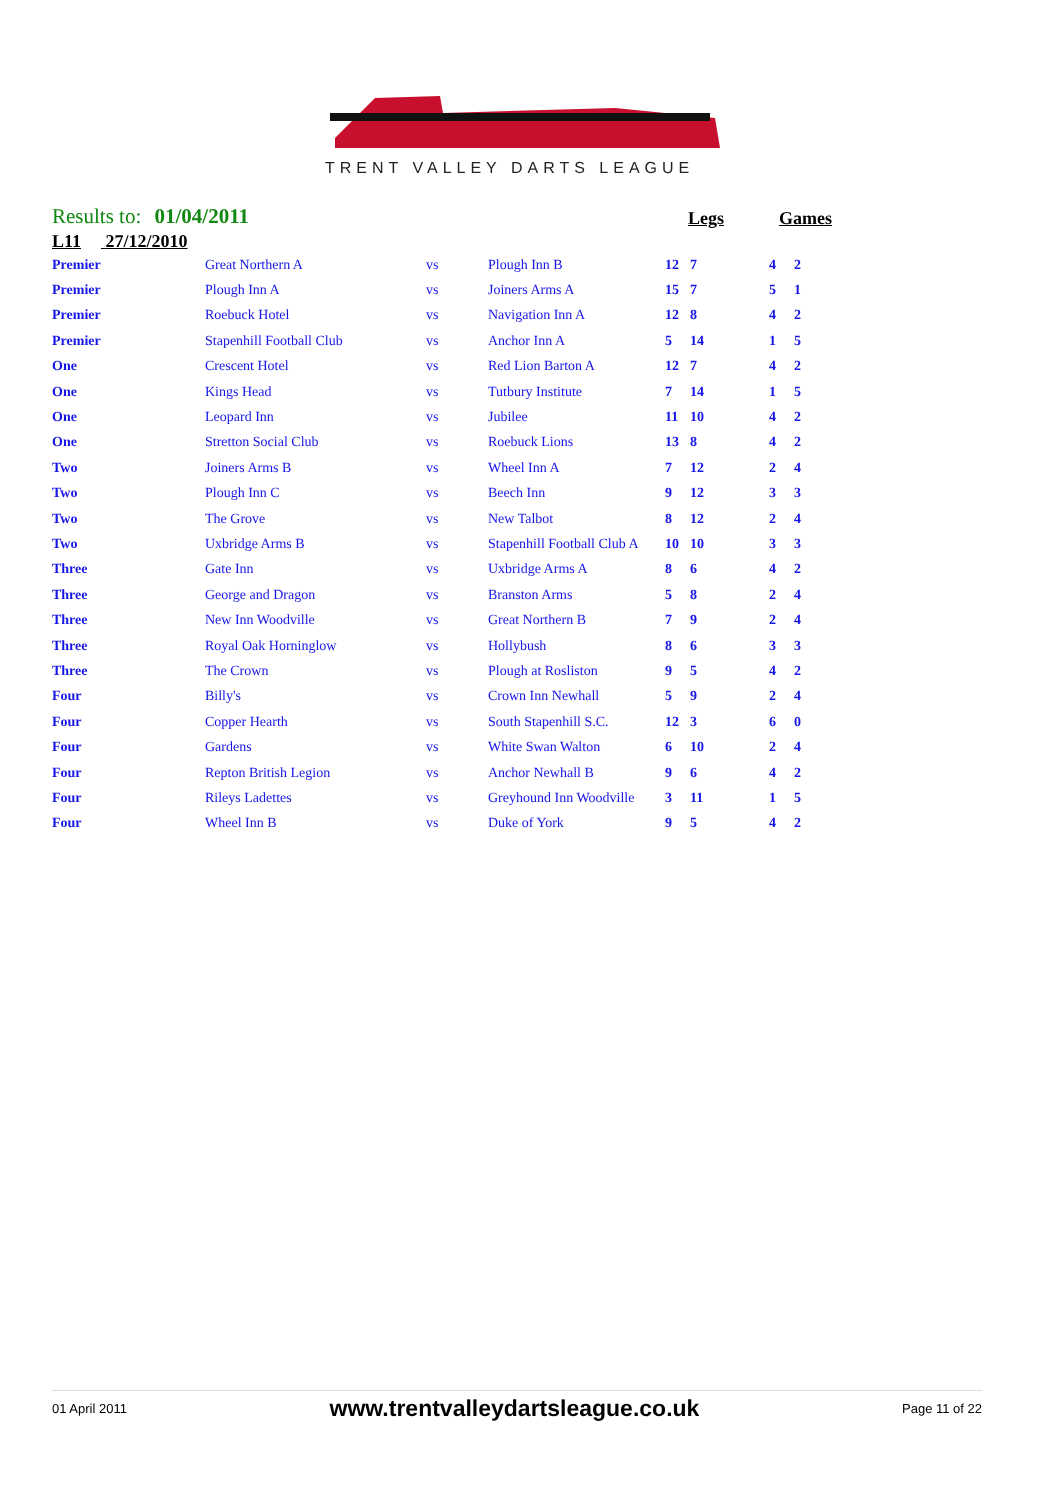TRENT VALLEY DARTS LEAGUE
Results to: 01/04/2011
Legs Games
L11 27/12/2010
| Premier | Great Northern A | vs | Plough Inn B | 12 | 7 | 4 | 2 |
| Premier | Plough Inn A | vs | Joiners Arms A | 15 | 7 | 5 | 1 |
| Premier | Roebuck Hotel | vs | Navigation Inn A | 12 | 8 | 4 | 2 |
| Premier | Stapenhill Football Club | vs | Anchor Inn A | 5 | 14 | 1 | 5 |
| One | Crescent Hotel | vs | Red Lion Barton A | 12 | 7 | 4 | 2 |
| One | Kings Head | vs | Tutbury Institute | 7 | 14 | 1 | 5 |
| One | Leopard Inn | vs | Jubilee | 11 | 10 | 4 | 2 |
| One | Stretton Social Club | vs | Roebuck Lions | 13 | 8 | 4 | 2 |
| Two | Joiners Arms B | vs | Wheel Inn A | 7 | 12 | 2 | 4 |
| Two | Plough Inn C | vs | Beech Inn | 9 | 12 | 3 | 3 |
| Two | The Grove | vs | New Talbot | 8 | 12 | 2 | 4 |
| Two | Uxbridge Arms B | vs | Stapenhill Football Club A | 10 | 10 | 3 | 3 |
| Three | Gate Inn | vs | Uxbridge Arms A | 8 | 6 | 4 | 2 |
| Three | George and Dragon | vs | Branston Arms | 5 | 8 | 2 | 4 |
| Three | New Inn Woodville | vs | Great Northern B | 7 | 9 | 2 | 4 |
| Three | Royal Oak Horninglow | vs | Hollybush | 8 | 6 | 3 | 3 |
| Three | The Crown | vs | Plough at Rosliston | 9 | 5 | 4 | 2 |
| Four | Billy's | vs | Crown Inn Newhall | 5 | 9 | 2 | 4 |
| Four | Copper Hearth | vs | South Stapenhill S.C. | 12 | 3 | 6 | 0 |
| Four | Gardens | vs | White Swan Walton | 6 | 10 | 2 | 4 |
| Four | Repton British Legion | vs | Anchor Newhall B | 9 | 6 | 4 | 2 |
| Four | Rileys Ladettes | vs | Greyhound Inn Woodville | 3 | 11 | 1 | 5 |
| Four | Wheel Inn B | vs | Duke of York | 9 | 5 | 4 | 2 |
01 April 2011 www.trentvalleydartsleague.co.uk Page 11 of 22